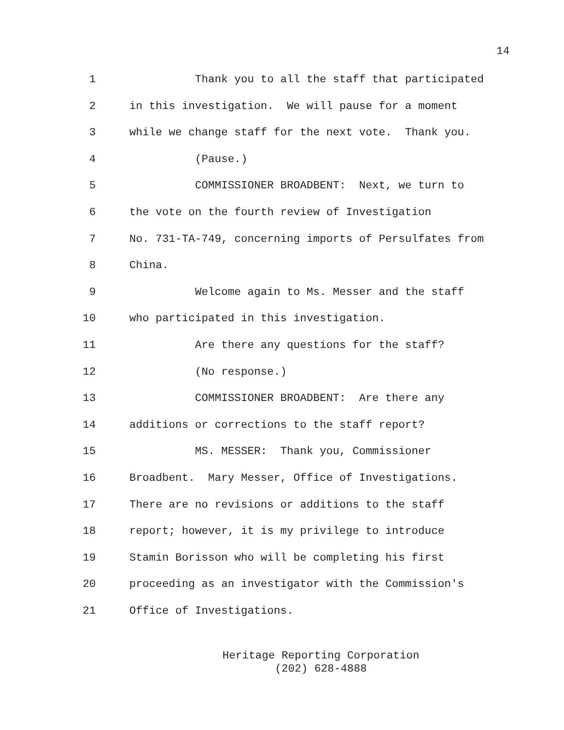14
1 Thank you to all the staff that participated
2 in this investigation. We will pause for a moment
3 while we change staff for the next vote. Thank you.
4 (Pause.)
5 COMMISSIONER BROADBENT: Next, we turn to
6 the vote on the fourth review of Investigation
7 No. 731-TA-749, concerning imports of Persulfates from
8 China.
9 Welcome again to Ms. Messer and the staff
10 who participated in this investigation.
11 Are there any questions for the staff?
12 (No response.)
13 COMMISSIONER BROADBENT: Are there any
14 additions or corrections to the staff report?
15 MS. MESSER: Thank you, Commissioner
16 Broadbent. Mary Messer, Office of Investigations.
17 There are no revisions or additions to the staff
18 report; however, it is my privilege to introduce
19 Stamin Borisson who will be completing his first
20 proceeding as an investigator with the Commission's
21 Office of Investigations.
Heritage Reporting Corporation
(202) 628-4888